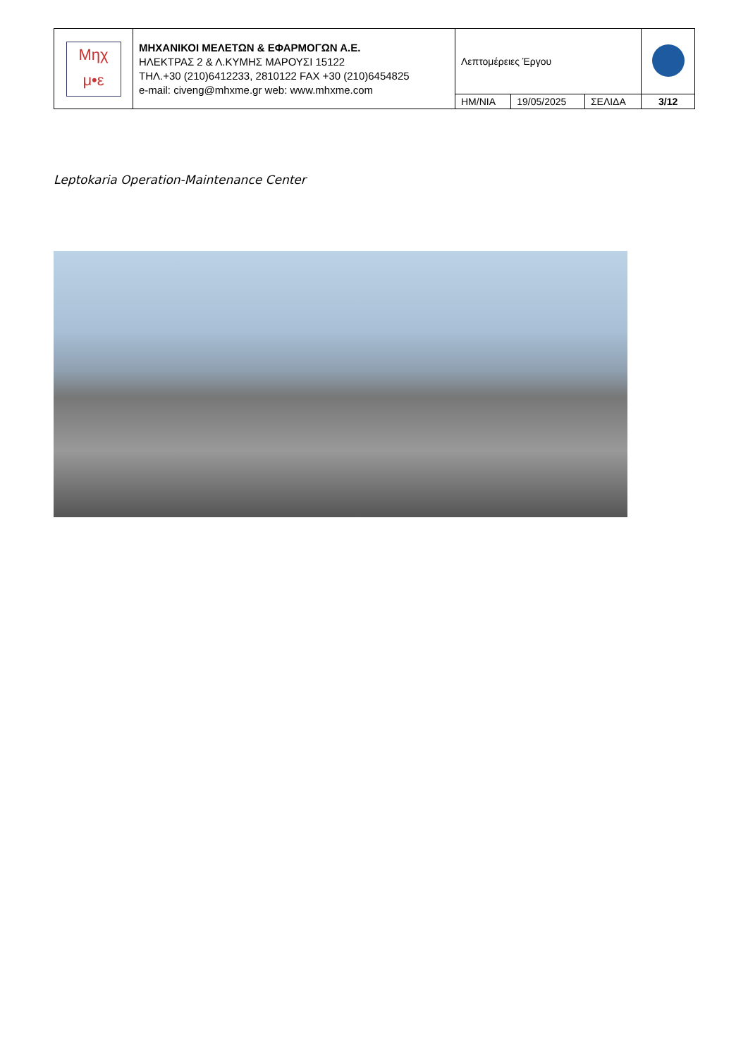| Μηχ μ•ε | ΜΗΧΑΝΙΚΟΙ ΜΕΛΕΤΩΝ & ΕΦΑΡΜΟΓΩΝ Α.Ε. ΗΛΕΚΤΡΑΣ 2 & Λ.ΚΥΜΗΣ ΜΑΡΟΥΣΙ 15122 ΤΗΛ.+30 (210)6412233, 2810122 FAX +30 (210)6454825 e-mail: civeng@mhxme.gr web: www.mhxme.com | Λεπτομέρειες Έργου | | | |
| | | ΗΜ/ΝΙΑ | 19/05/2025 | ΣΕΛΙΔΑ | 3/12 |
Leptokaria Operation-Maintenance Center